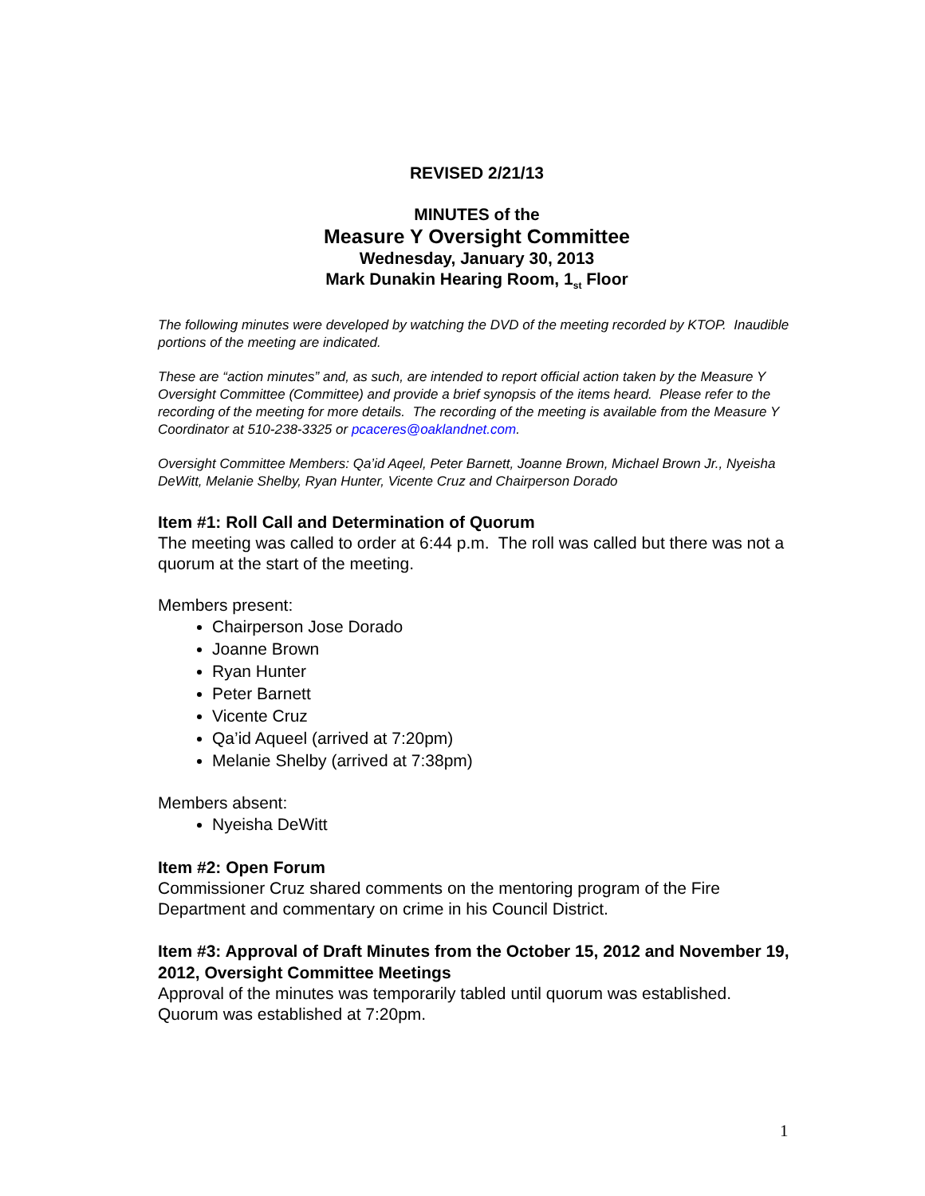REVISED 2/21/13
MINUTES of the
Measure Y Oversight Committee
Wednesday, January 30, 2013
Mark Dunakin Hearing Room, 1<sub>st</sub> Floor
The following minutes were developed by watching the DVD of the meeting recorded by KTOP. Inaudible portions of the meeting are indicated.
These are “action minutes” and, as such, are intended to report official action taken by the Measure Y Oversight Committee (Committee) and provide a brief synopsis of the items heard. Please refer to the recording of the meeting for more details. The recording of the meeting is available from the Measure Y Coordinator at 510-238-3325 or pcaceres@oaklandnet.com.
Oversight Committee Members: Qa’id Aqeel, Peter Barnett, Joanne Brown, Michael Brown Jr., Nyeisha DeWitt, Melanie Shelby, Ryan Hunter, Vicente Cruz and Chairperson Dorado
Item #1: Roll Call and Determination of Quorum
The meeting was called to order at 6:44 p.m. The roll was called but there was not a quorum at the start of the meeting.
Members present:
Chairperson Jose Dorado
Joanne Brown
Ryan Hunter
Peter Barnett
Vicente Cruz
Qa’id Aqueel (arrived at 7:20pm)
Melanie Shelby (arrived at 7:38pm)
Members absent:
Nyeisha DeWitt
Item #2: Open Forum
Commissioner Cruz shared comments on the mentoring program of the Fire Department and commentary on crime in his Council District.
Item #3: Approval of Draft Minutes from the October 15, 2012 and November 19, 2012, Oversight Committee Meetings
Approval of the minutes was temporarily tabled until quorum was established. Quorum was established at 7:20pm.
1